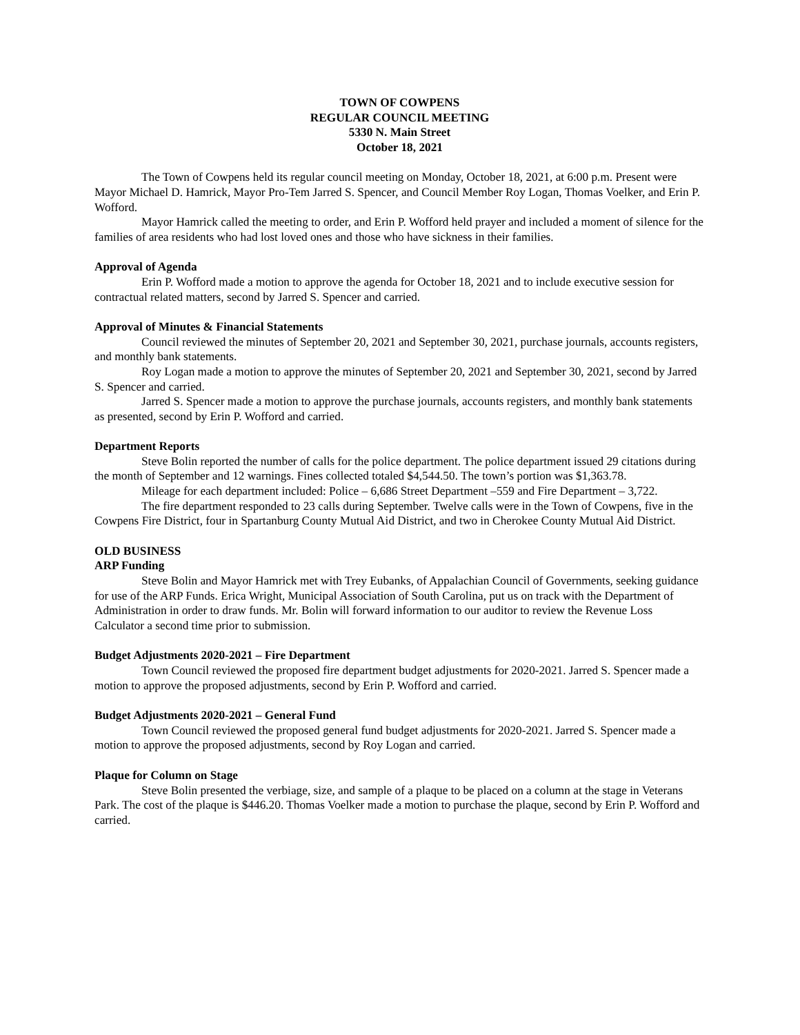TOWN OF COWPENS
REGULAR COUNCIL MEETING
5330 N. Main Street
October 18, 2021
The Town of Cowpens held its regular council meeting on Monday, October 18, 2021, at 6:00 p.m. Present were Mayor Michael D. Hamrick, Mayor Pro-Tem Jarred S. Spencer, and Council Member Roy Logan, Thomas Voelker, and Erin P. Wofford.
Mayor Hamrick called the meeting to order, and Erin P. Wofford held prayer and included a moment of silence for the families of area residents who had lost loved ones and those who have sickness in their families.
Approval of Agenda
Erin P. Wofford made a motion to approve the agenda for October 18, 2021 and to include executive session for contractual related matters, second by Jarred S. Spencer and carried.
Approval of Minutes & Financial Statements
Council reviewed the minutes of September 20, 2021 and September 30, 2021, purchase journals, accounts registers, and monthly bank statements.
Roy Logan made a motion to approve the minutes of September 20, 2021 and September 30, 2021, second by Jarred S. Spencer and carried.
Jarred S. Spencer made a motion to approve the purchase journals, accounts registers, and monthly bank statements as presented, second by Erin P. Wofford and carried.
Department Reports
Steve Bolin reported the number of calls for the police department. The police department issued 29 citations during the month of September and 12 warnings. Fines collected totaled $4,544.50. The town’s portion was $1,363.78.
Mileage for each department included: Police – 6,686 Street Department –559 and Fire Department – 3,722.
The fire department responded to 23 calls during September. Twelve calls were in the Town of Cowpens, five in the Cowpens Fire District, four in Spartanburg County Mutual Aid District, and two in Cherokee County Mutual Aid District.
OLD BUSINESS
ARP Funding
Steve Bolin and Mayor Hamrick met with Trey Eubanks, of Appalachian Council of Governments, seeking guidance for use of the ARP Funds. Erica Wright, Municipal Association of South Carolina, put us on track with the Department of Administration in order to draw funds. Mr. Bolin will forward information to our auditor to review the Revenue Loss Calculator a second time prior to submission.
Budget Adjustments 2020-2021 – Fire Department
Town Council reviewed the proposed fire department budget adjustments for 2020-2021. Jarred S. Spencer made a motion to approve the proposed adjustments, second by Erin P. Wofford and carried.
Budget Adjustments 2020-2021 – General Fund
Town Council reviewed the proposed general fund budget adjustments for 2020-2021. Jarred S. Spencer made a motion to approve the proposed adjustments, second by Roy Logan and carried.
Plaque for Column on Stage
Steve Bolin presented the verbiage, size, and sample of a plaque to be placed on a column at the stage in Veterans Park. The cost of the plaque is $446.20. Thomas Voelker made a motion to purchase the plaque, second by Erin P. Wofford and carried.